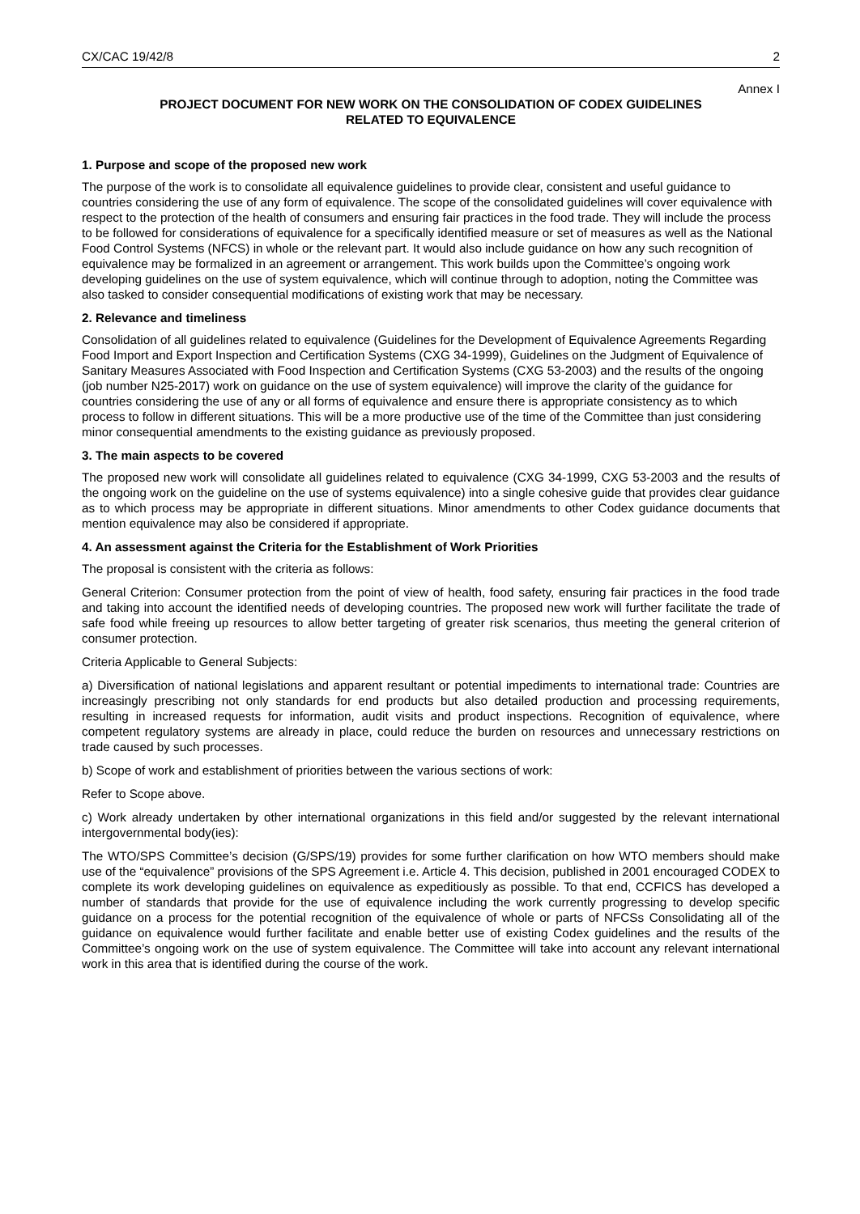CX/CAC 19/42/8 2
Annex I
PROJECT DOCUMENT FOR NEW WORK ON THE CONSOLIDATION OF CODEX GUIDELINES
RELATED TO EQUIVALENCE
1. Purpose and scope of the proposed new work
The purpose of the work is to consolidate all equivalence guidelines to provide clear, consistent and useful guidance to countries considering the use of any form of equivalence. The scope of the consolidated guidelines will cover equivalence with respect to the protection of the health of consumers and ensuring fair practices in the food trade. They will include the process to be followed for considerations of equivalence for a specifically identified measure or set of measures as well as the National Food Control Systems (NFCS) in whole or the relevant part. It would also include guidance on how any such recognition of equivalence may be formalized in an agreement or arrangement. This work builds upon the Committee’s ongoing work developing guidelines on the use of system equivalence, which will continue through to adoption, noting the Committee was also tasked to consider consequential modifications of existing work that may be necessary.
2. Relevance and timeliness
Consolidation of all guidelines related to equivalence (Guidelines for the Development of Equivalence Agreements Regarding Food Import and Export Inspection and Certification Systems (CXG 34-1999), Guidelines on the Judgment of Equivalence of Sanitary Measures Associated with Food Inspection and Certification Systems (CXG 53-2003) and the results of the ongoing (job number N25-2017) work on guidance on the use of system equivalence) will improve the clarity of the guidance for countries considering the use of any or all forms of equivalence and ensure there is appropriate consistency as to which process to follow in different situations. This will be a more productive use of the time of the Committee than just considering minor consequential amendments to the existing guidance as previously proposed.
3. The main aspects to be covered
The proposed new work will consolidate all guidelines related to equivalence (CXG 34-1999, CXG 53-2003 and the results of the ongoing work on the guideline on the use of systems equivalence) into a single cohesive guide that provides clear guidance as to which process may be appropriate in different situations. Minor amendments to other Codex guidance documents that mention equivalence may also be considered if appropriate.
4. An assessment against the Criteria for the Establishment of Work Priorities
The proposal is consistent with the criteria as follows:
General Criterion: Consumer protection from the point of view of health, food safety, ensuring fair practices in the food trade and taking into account the identified needs of developing countries. The proposed new work will further facilitate the trade of safe food while freeing up resources to allow better targeting of greater risk scenarios, thus meeting the general criterion of consumer protection.
Criteria Applicable to General Subjects:
a) Diversification of national legislations and apparent resultant or potential impediments to international trade: Countries are increasingly prescribing not only standards for end products but also detailed production and processing requirements, resulting in increased requests for information, audit visits and product inspections. Recognition of equivalence, where competent regulatory systems are already in place, could reduce the burden on resources and unnecessary restrictions on trade caused by such processes.
b) Scope of work and establishment of priorities between the various sections of work:
Refer to Scope above.
c) Work already undertaken by other international organizations in this field and/or suggested by the relevant international intergovernmental body(ies):
The WTO/SPS Committee’s decision (G/SPS/19) provides for some further clarification on how WTO members should make use of the “equivalence” provisions of the SPS Agreement i.e. Article 4. This decision, published in 2001 encouraged CODEX to complete its work developing guidelines on equivalence as expeditiously as possible. To that end, CCFICS has developed a number of standards that provide for the use of equivalence including the work currently progressing to develop specific guidance on a process for the potential recognition of the equivalence of whole or parts of NFCSs Consolidating all of the guidance on equivalence would further facilitate and enable better use of existing Codex guidelines and the results of the Committee’s ongoing work on the use of system equivalence. The Committee will take into account any relevant international work in this area that is identified during the course of the work.